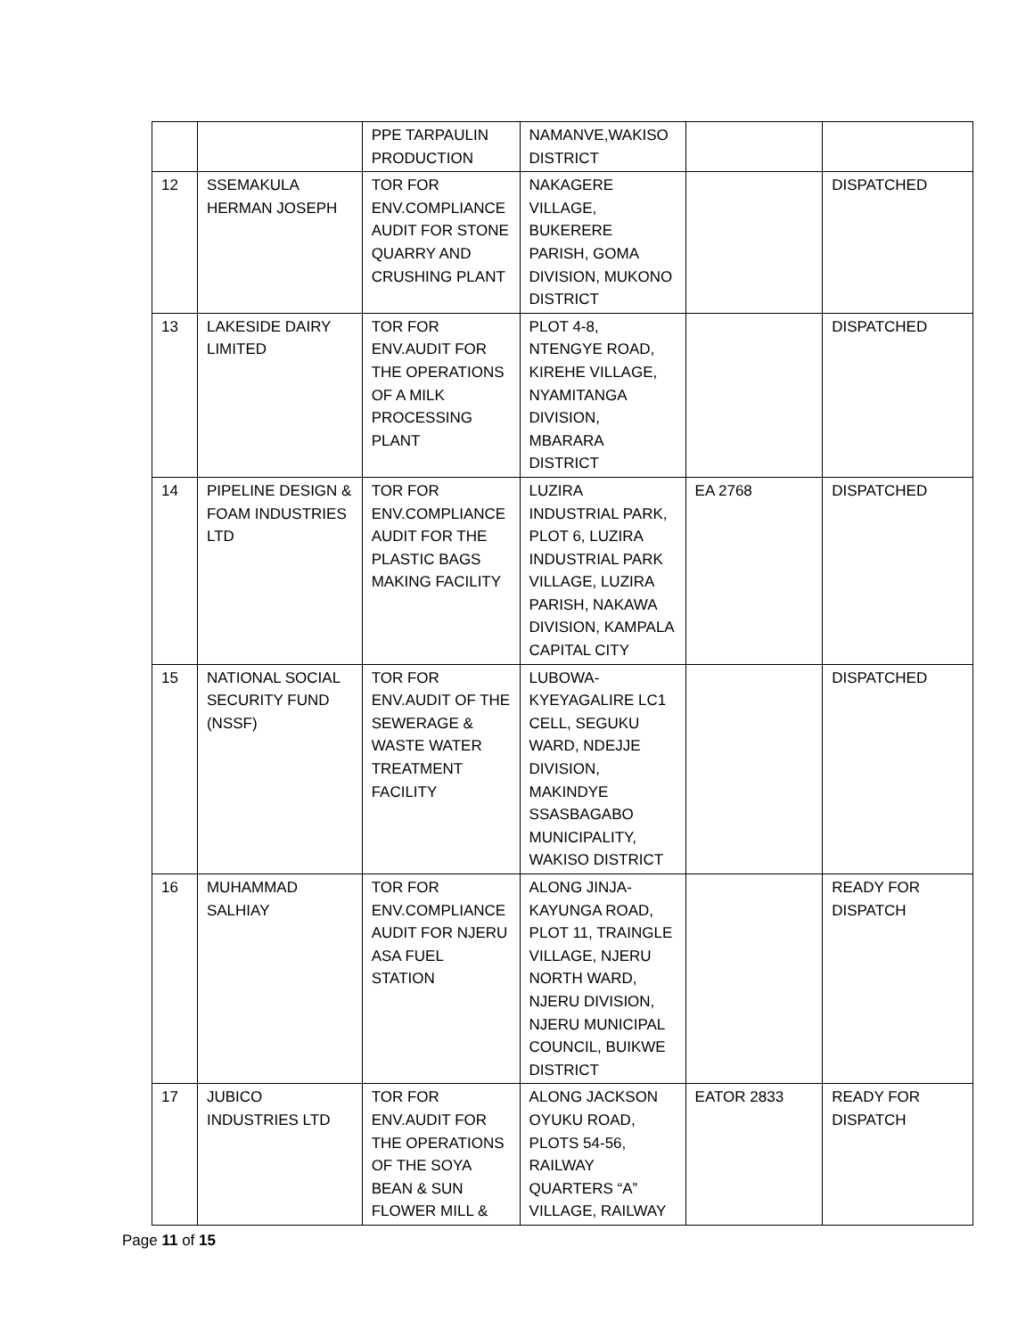| | | PPE TARPAULIN PRODUCTION | NAMANVE,WAKISO DISTRICT | | |
| 12 | SSEMAKULA HERMAN JOSEPH | TOR FOR ENV.COMPLIANCE AUDIT FOR STONE QUARRY AND CRUSHING PLANT | NAKAGERE VILLAGE, BUKERERE PARISH, GOMA DIVISION, MUKONO DISTRICT | | DISPATCHED |
| 13 | LAKESIDE DAIRY LIMITED | TOR FOR ENV.AUDIT FOR THE OPERATIONS OF A MILK PROCESSING PLANT | PLOT 4-8, NTENGYE ROAD, KIREHE VILLAGE, NYAMITANGA DIVISION, MBARARA DISTRICT | | DISPATCHED |
| 14 | PIPELINE DESIGN & FOAM INDUSTRIES LTD | TOR FOR ENV.COMPLIANCE AUDIT FOR THE PLASTIC BAGS MAKING FACILITY | LUZIRA INDUSTRIAL PARK, PLOT 6, LUZIRA INDUSTRIAL PARK VILLAGE, LUZIRA PARISH, NAKAWA DIVISION, KAMPALA CAPITAL CITY | EA 2768 | DISPATCHED |
| 15 | NATIONAL SOCIAL SECURITY FUND (NSSF) | TOR FOR ENV.AUDIT OF THE SEWERAGE & WASTE WATER TREATMENT FACILITY | LUBOWA-KYEYAGALIRE LC1 CELL, SEGUKU WARD, NDEJJE DIVISION, MAKINDYE SSASBAGABO MUNICIPALITY, WAKISO DISTRICT | | DISPATCHED |
| 16 | MUHAMMAD SALHIAY | TOR FOR ENV.COMPLIANCE AUDIT FOR NJERU ASA FUEL STATION | ALONG JINJA-KAYUNGA ROAD, PLOT 11, TRAINGLE VILLAGE, NJERU NORTH WARD, NJERU DIVISION, NJERU MUNICIPAL COUNCIL, BUIKWE DISTRICT | | READY FOR DISPATCH |
| 17 | JUBICO INDUSTRIES LTD | TOR FOR ENV.AUDIT FOR THE OPERATIONS OF THE SOYA BEAN & SUN FLOWER MILL & | ALONG JACKSON OYUKU ROAD, PLOTS 54-56, RAILWAY QUARTERS “A” VILLAGE, RAILWAY | EATOR 2833 | READY FOR DISPATCH |
Page 11 of 15